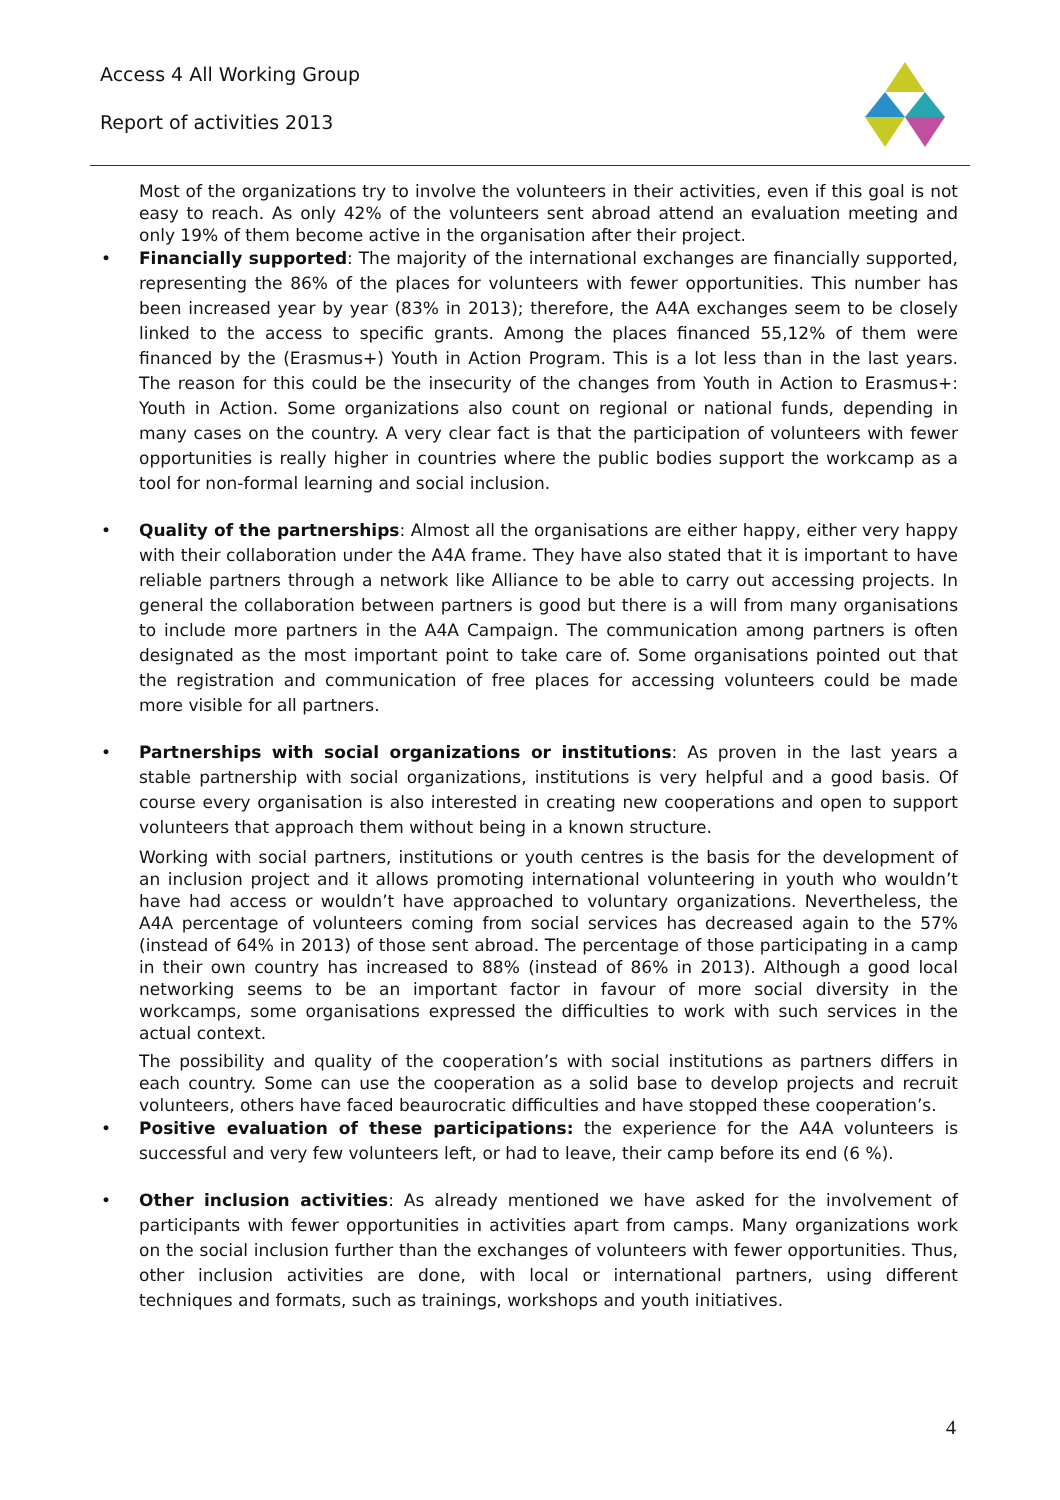Access 4 All Working Group
Report of activities 2013
Most of the organizations try to involve the volunteers in their activities, even if this goal is not easy to reach. As only 42% of the volunteers sent abroad attend an evaluation meeting and only 19% of them become active in the organisation after their project.
•
Financially supported: The majority of the international exchanges are financially supported, representing the 86% of the places for volunteers with fewer opportunities. This number has been increased year by year (83% in 2013); therefore, the A4A exchanges seem to be closely linked to the access to specific grants. Among the places financed 55,12% of them were financed by the (Erasmus+) Youth in Action Program. This is a lot less than in the last years. The reason for this could be the insecurity of the changes from Youth in Action to Erasmus+: Youth in Action. Some organizations also count on regional or national funds, depending in many cases on the country. A very clear fact is that the participation of volunteers with fewer opportunities is really higher in countries where the public bodies support the workcamp as a tool for non-formal learning and social inclusion.
•
Quality of the partnerships: Almost all the organisations are either happy, either very happy with their collaboration under the A4A frame. They have also stated that it is important to have reliable partners through a network like Alliance to be able to carry out accessing projects. In general the collaboration between partners is good but there is a will from many organisations to include more partners in the A4A Campaign. The communication among partners is often designated as the most important point to take care of. Some organisations pointed out that the registration and communication of free places for accessing volunteers could be made more visible for all partners.
•
Partnerships with social organizations or institutions: As proven in the last years a stable partnership with social organizations, institutions is very helpful and a good basis. Of course every organisation is also interested in creating new cooperations and open to support volunteers that approach them without being in a known structure.
Working with social partners, institutions or youth centres is the basis for the development of an inclusion project and it allows promoting international volunteering in youth who wouldn’t have had access or wouldn’t have approached to voluntary organizations. Nevertheless, the A4A percentage of volunteers coming from social services has decreased again to the 57% (instead of 64% in 2013) of those sent abroad. The percentage of those participating in a camp in their own country has increased to 88% (instead of 86% in 2013). Although a good local networking seems to be an important factor in favour of more social diversity in the workcamps, some organisations expressed the difficulties to work with such services in the actual context.
The possibility and quality of the cooperation’s with social institutions as partners differs in each country. Some can use the cooperation as a solid base to develop projects and recruit volunteers, others have faced beaurocratic difficulties and have stopped these cooperation’s.
•
Positive evaluation of these participations: the experience for the A4A volunteers is successful and very few volunteers left, or had to leave, their camp before its end (6 %).
•
Other inclusion activities: As already mentioned we have asked for the involvement of participants with fewer opportunities in activities apart from camps. Many organizations work on the social inclusion further than the exchanges of volunteers with fewer opportunities. Thus, other inclusion activities are done, with local or international partners, using different techniques and formats, such as trainings, workshops and youth initiatives.
4